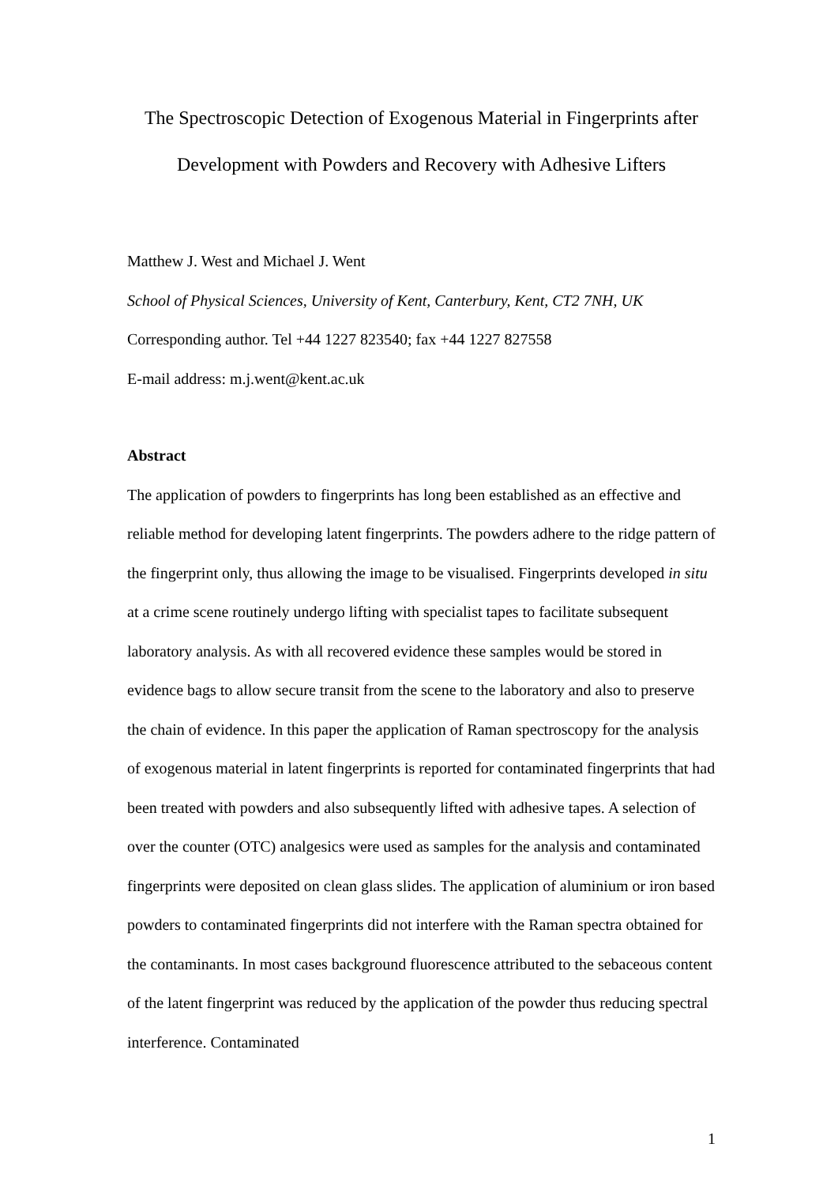The Spectroscopic Detection of Exogenous Material in Fingerprints after Development with Powders and Recovery with Adhesive Lifters
Matthew J. West and Michael J. Went
School of Physical Sciences, University of Kent, Canterbury, Kent, CT2 7NH, UK
Corresponding author. Tel +44 1227 823540; fax +44 1227 827558
E-mail address: m.j.went@kent.ac.uk
Abstract
The application of powders to fingerprints has long been established as an effective and reliable method for developing latent fingerprints. The powders adhere to the ridge pattern of the fingerprint only, thus allowing the image to be visualised. Fingerprints developed in situ at a crime scene routinely undergo lifting with specialist tapes to facilitate subsequent laboratory analysis. As with all recovered evidence these samples would be stored in evidence bags to allow secure transit from the scene to the laboratory and also to preserve the chain of evidence. In this paper the application of Raman spectroscopy for the analysis of exogenous material in latent fingerprints is reported for contaminated fingerprints that had been treated with powders and also subsequently lifted with adhesive tapes. A selection of over the counter (OTC) analgesics were used as samples for the analysis and contaminated fingerprints were deposited on clean glass slides. The application of aluminium or iron based powders to contaminated fingerprints did not interfere with the Raman spectra obtained for the contaminants. In most cases background fluorescence attributed to the sebaceous content of the latent fingerprint was reduced by the application of the powder thus reducing spectral interference. Contaminated
1